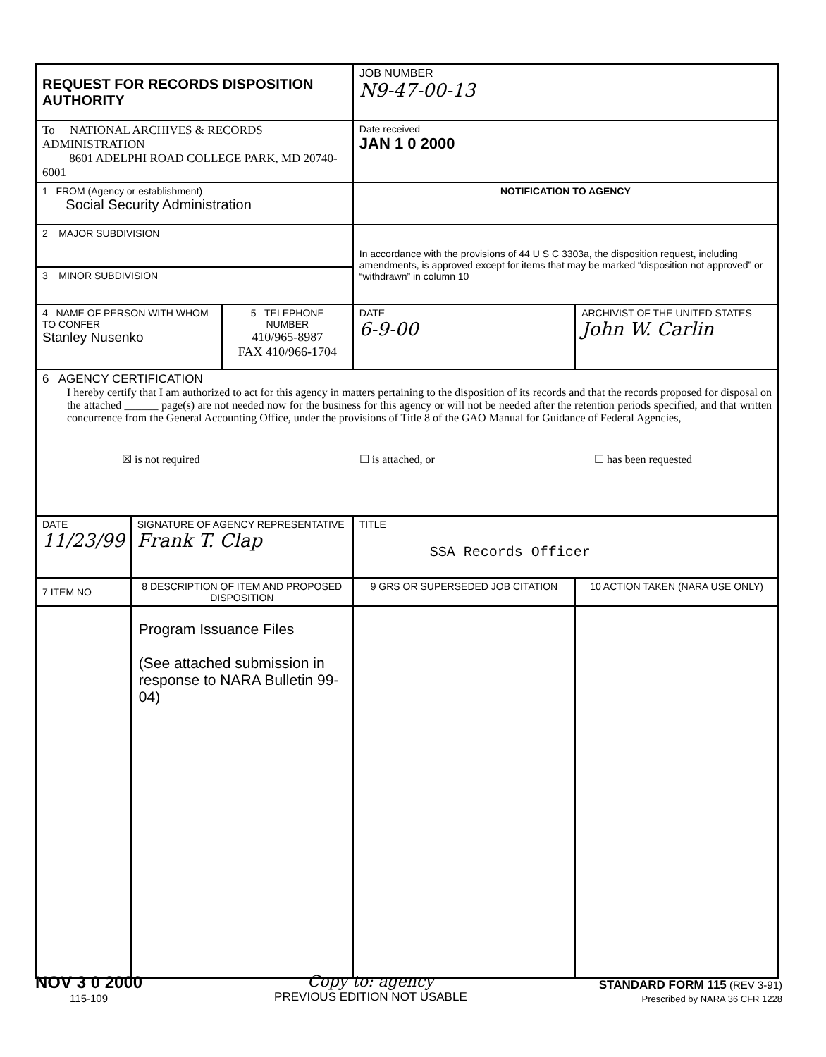| REQUEST FOR RECORDS DISPOSITION AUTHORITY | | | JOB NUMBER N9-47-00-13 | |
| To NATIONAL ARCHIVES & RECORDS ADMINISTRATION 8601 ADELPHI ROAD COLLEGE PARK, MD 20740-6001 | | | Date received JAN 1 0 2000 | |
| 1 FROM (Agency or establishment) Social Security Administration | | | NOTIFICATION TO AGENCY | |
| 2 MAJOR SUBDIVISION | | | In accordance with the provisions of 44 U S C 3303a, the disposition request, including amendments, is approved except for items that may be marked “disposition not approved” or “withdrawn” in column 10 | |
| 3 MINOR SUBDIVISION | | | | |
| 4 NAME OF PERSON WITH WHOM TO CONFER Stanley Nusenko | | 5 TELEPHONE NUMBER 410/965-8987 FAX 410/966-1704 | DATE 6-9-00 | ARCHIVIST OF THE UNITED STATES John W. Carlin |
| 6 AGENCY CERTIFICATION I hereby certify that I am authorized to act for this agency in matters pertaining to the disposition of its records and that the records proposed for disposal on the attached ______ page(s) are not needed now for the business for this agency or will not be needed after the retention periods specified, and that written concurrence from the General Accounting Office, under the provisions of Title 8 of the GAO Manual for Guidance of Federal Agencies, ☒ is not required ☐ is attached, or ☐ has been requested | | | | |
| DATE 11/23/99 | SIGNATURE OF AGENCY REPRESENTATIVE Frank T. Clap | | TITLE SSA Records Officer | |
| 7 ITEM NO | 8 DESCRIPTION OF ITEM AND PROPOSED DISPOSITION | | 9 GRS OR SUPERSEDED JOB CITATION | 10 ACTION TAKEN (NARA USE ONLY) |
| | Program Issuance Files (See attached submission in response to NARA Bulletin 99-04) | | | |
NOV 3 0 2000
115-109
Copy to: agency
PREVIOUS EDITION NOT USABLE
STANDARD FORM 115 (REV 3-91)
Prescribed by NARA 36 CFR 1228